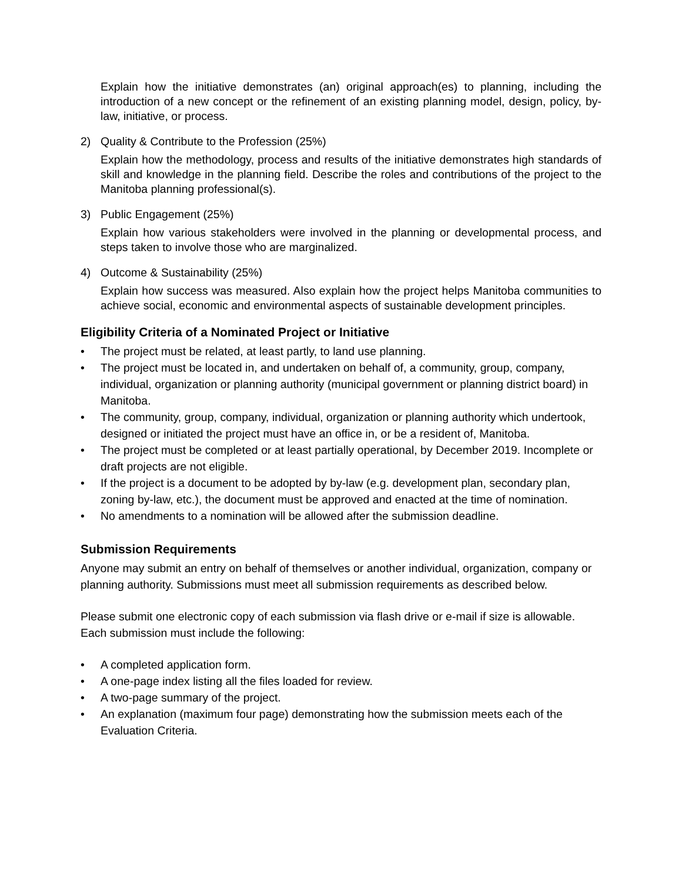Explain how the initiative demonstrates (an) original approach(es) to planning, including the introduction of a new concept or the refinement of an existing planning model, design, policy, by-law, initiative, or process.
2) Quality & Contribute to the Profession (25%)
Explain how the methodology, process and results of the initiative demonstrates high standards of skill and knowledge in the planning field. Describe the roles and contributions of the project to the Manitoba planning professional(s).
3) Public Engagement (25%)
Explain how various stakeholders were involved in the planning or developmental process, and steps taken to involve those who are marginalized.
4) Outcome & Sustainability (25%)
Explain how success was measured. Also explain how the project helps Manitoba communities to achieve social, economic and environmental aspects of sustainable development principles.
Eligibility Criteria of a Nominated Project or Initiative
• The project must be related, at least partly, to land use planning.
• The project must be located in, and undertaken on behalf of, a community, group, company, individual, organization or planning authority (municipal government or planning district board) in Manitoba.
• The community, group, company, individual, organization or planning authority which undertook, designed or initiated the project must have an office in, or be a resident of, Manitoba.
• The project must be completed or at least partially operational, by December 2019. Incomplete or draft projects are not eligible.
• If the project is a document to be adopted by by-law (e.g. development plan, secondary plan, zoning by-law, etc.), the document must be approved and enacted at the time of nomination.
• No amendments to a nomination will be allowed after the submission deadline.
Submission Requirements
Anyone may submit an entry on behalf of themselves or another individual, organization, company or planning authority. Submissions must meet all submission requirements as described below.
Please submit one electronic copy of each submission via flash drive or e-mail if size is allowable. Each submission must include the following:
• A completed application form.
• A one-page index listing all the files loaded for review.
• A two-page summary of the project.
• An explanation (maximum four page) demonstrating how the submission meets each of the Evaluation Criteria.